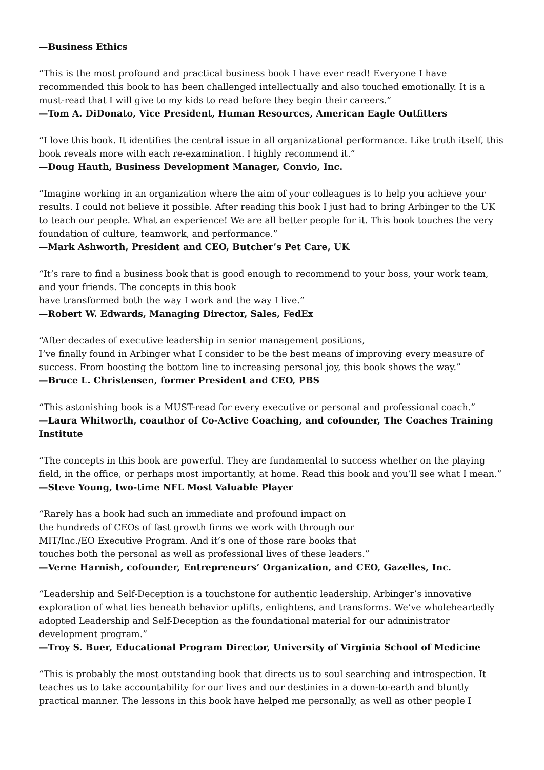—Business Ethics
“This is the most profound and practical business book I have ever read! Everyone I have recommended this book to has been challenged intellectually and also touched emotionally. It is a must-read that I will give to my kids to read before they begin their careers.”
—Tom A. DiDonato, Vice President, Human Resources, American Eagle Outfitters
“I love this book. It identifies the central issue in all organizational performance. Like truth itself, this book reveals more with each re-examination. I highly recommend it.”
—Doug Hauth, Business Development Manager, Convio, Inc.
“Imagine working in an organization where the aim of your colleagues is to help you achieve your results. I could not believe it possible. After reading this book I just had to bring Arbinger to the UK to teach our people. What an experience! We are all better people for it. This book touches the very foundation of culture, teamwork, and performance.”
—Mark Ashworth, President and CEO, Butcher’s Pet Care, UK
“It’s rare to find a business book that is good enough to recommend to your boss, your work team, and your friends. The concepts in this book
have transformed both the way I work and the way I live.”
—Robert W. Edwards, Managing Director, Sales, FedEx
“After decades of executive leadership in senior management positions,
I’ve finally found in Arbinger what I consider to be the best means of improving every measure of success. From boosting the bottom line to increasing personal joy, this book shows the way.”
—Bruce L. Christensen, former President and CEO, PBS
“This astonishing book is a MUST-read for every executive or personal and professional coach.”
—Laura Whitworth, coauthor of Co-Active Coaching, and cofounder, The Coaches Training Institute
“The concepts in this book are powerful. They are fundamental to success whether on the playing field, in the office, or perhaps most importantly, at home. Read this book and you’ll see what I mean.”
—Steve Young, two-time NFL Most Valuable Player
“Rarely has a book had such an immediate and profound impact on
the hundreds of CEOs of fast growth firms we work with through our
MIT/Inc./EO Executive Program. And it’s one of those rare books that
touches both the personal as well as professional lives of these leaders.”
—Verne Harnish, cofounder, Entrepreneurs’ Organization, and CEO, Gazelles, Inc.
“Leadership and Self-Deception is a touchstone for authentic leadership. Arbinger’s innovative exploration of what lies beneath behavior uplifts, enlightens, and transforms. We’ve wholeheartedly adopted Leadership and Self-Deception as the foundational material for our administrator development program.”
—Troy S. Buer, Educational Program Director, University of Virginia School of Medicine
“This is probably the most outstanding book that directs us to soul searching and introspection. It teaches us to take accountability for our lives and our destinies in a down-to-earth and bluntly practical manner. The lessons in this book have helped me personally, as well as other people I